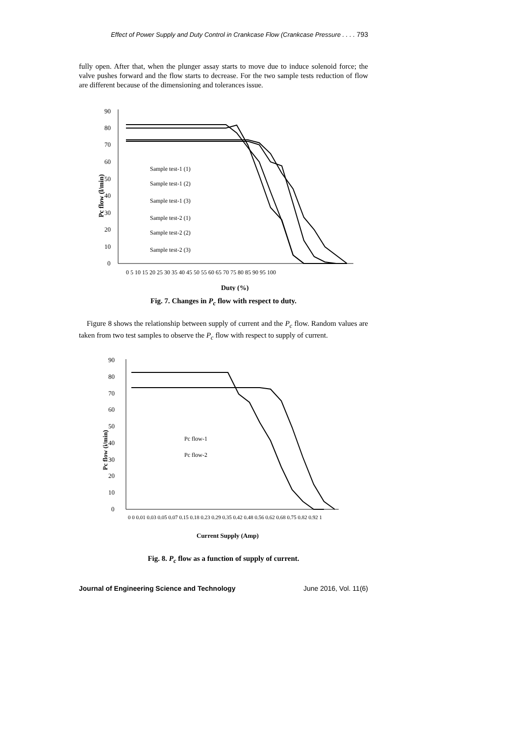Effect of Power Supply and Duty Control in Crankcase Flow (Crankcase Pressure . . . . 793
fully open. After that, when the plunger assay starts to move due to induce solenoid force; the valve pushes forward and the flow starts to decrease. For the two sample tests reduction of flow are different because of the dimensioning and tolerances issue.
Pc flow (l/min)
90
80
70
60
50
40
30
20
10
0
Sample test-1 (1)
Sample test-1 (2)
Sample test-1 (3)
Sample test-2 (1)
Sample test-2 (2)
Sample test-2 (3)
0 5 10 15 20 25 30 35 40 45 50 55 60 65 70 75 80 85 90 95 100
Duty (%)
Fig. 7. Changes in P<sub>c</sub> flow with respect to duty.
Figure 8 shows the relationship between supply of current and the P<sub>c</sub> flow. Random values are taken from two test samples to observe the P<sub>c</sub> flow with respect to supply of current.
Pc flow (i/min)
90
80
70
60
50
40
30
20
10
0
Pc flow-1
Pc flow-2
0 0 0.01 0.03 0.05 0.07 0.15 0.18 0.23 0.29 0.35 0.42 0.48 0.56 0.62 0.68 0.75 0.82 0.92 1
Current Supply (Amp)
Fig. 8. P<sub>c</sub> flow as a function of supply of current.
Journal of Engineering Science and Technology June 2016, Vol. 11(6)